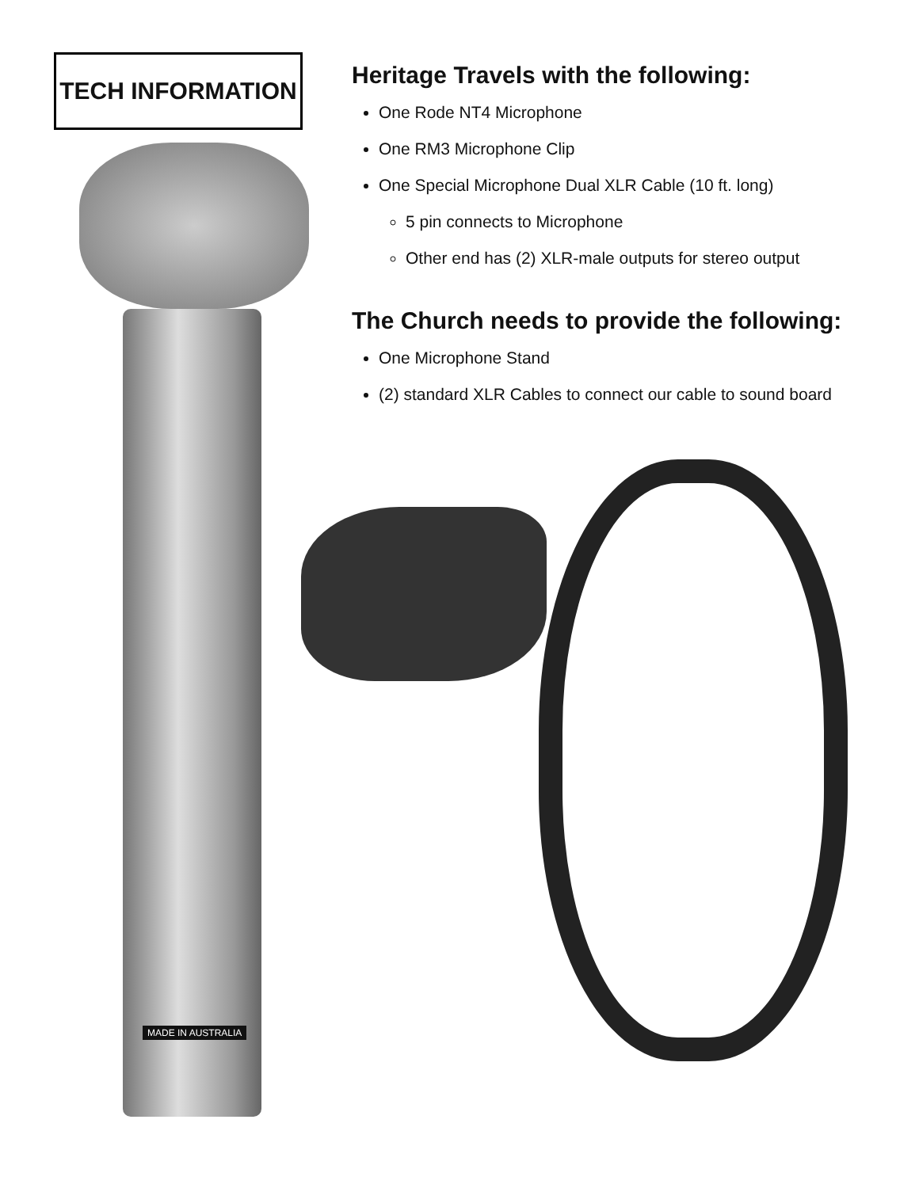TECH INFORMATION
MADE IN AUSTRALIA
Heritage Travels with the following:
One Rode NT4 Microphone
One RM3 Microphone Clip
One Special Microphone Dual XLR Cable (10 ft. long)
5 pin connects to Microphone
Other end has (2) XLR-male outputs for stereo output
The Church needs to provide the following:
One Microphone Stand
(2) standard XLR Cables to connect our cable to sound board